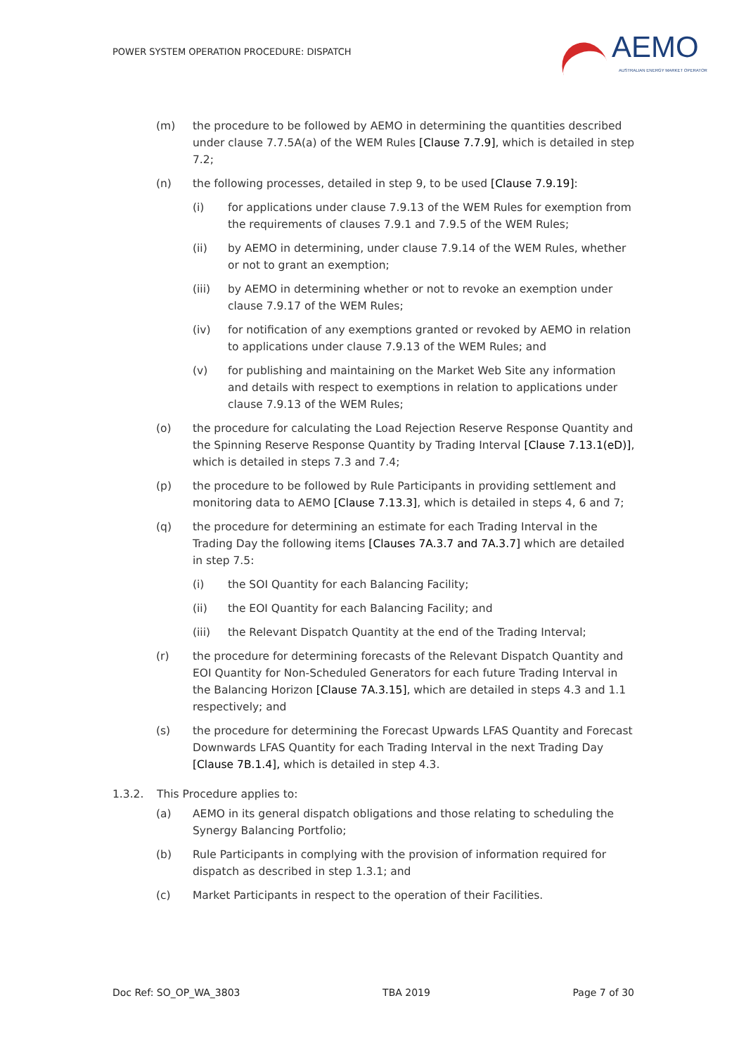POWER SYSTEM OPERATION PROCEDURE: DISPATCH
AEMO
AUSTRALIAN ENERGY MARKET OPERATOR
(m) the procedure to be followed by AEMO in determining the quantities described under clause 7.7.5A(a) of the WEM Rules [Clause 7.7.9], which is detailed in step 7.2;
(n) the following processes, detailed in step 9, to be used [Clause 7.9.19]:
(i) for applications under clause 7.9.13 of the WEM Rules for exemption from the requirements of clauses 7.9.1 and 7.9.5 of the WEM Rules;
(ii) by AEMO in determining, under clause 7.9.14 of the WEM Rules, whether or not to grant an exemption;
(iii) by AEMO in determining whether or not to revoke an exemption under clause 7.9.17 of the WEM Rules;
(iv) for notification of any exemptions granted or revoked by AEMO in relation to applications under clause 7.9.13 of the WEM Rules; and
(v) for publishing and maintaining on the Market Web Site any information and details with respect to exemptions in relation to applications under clause 7.9.13 of the WEM Rules;
(o) the procedure for calculating the Load Rejection Reserve Response Quantity and the Spinning Reserve Response Quantity by Trading Interval [Clause 7.13.1(eD)], which is detailed in steps 7.3 and 7.4;
(p) the procedure to be followed by Rule Participants in providing settlement and monitoring data to AEMO [Clause 7.13.3], which is detailed in steps 4, 6 and 7;
(q) the procedure for determining an estimate for each Trading Interval in the Trading Day the following items [Clauses 7A.3.7 and 7A.3.7] which are detailed in step 7.5:
(i) the SOI Quantity for each Balancing Facility;
(ii) the EOI Quantity for each Balancing Facility; and
(iii) the Relevant Dispatch Quantity at the end of the Trading Interval;
(r) the procedure for determining forecasts of the Relevant Dispatch Quantity and EOI Quantity for Non-Scheduled Generators for each future Trading Interval in the Balancing Horizon [Clause 7A.3.15], which are detailed in steps 4.3 and 1.1 respectively; and
(s) the procedure for determining the Forecast Upwards LFAS Quantity and Forecast Downwards LFAS Quantity for each Trading Interval in the next Trading Day [Clause 7B.1.4], which is detailed in step 4.3.
1.3.2. This Procedure applies to:
(a) AEMO in its general dispatch obligations and those relating to scheduling the Synergy Balancing Portfolio;
(b) Rule Participants in complying with the provision of information required for dispatch as described in step 1.3.1; and
(c) Market Participants in respect to the operation of their Facilities.
Doc Ref: SO_OP_WA_3803 TBA 2019 Page 7 of 30